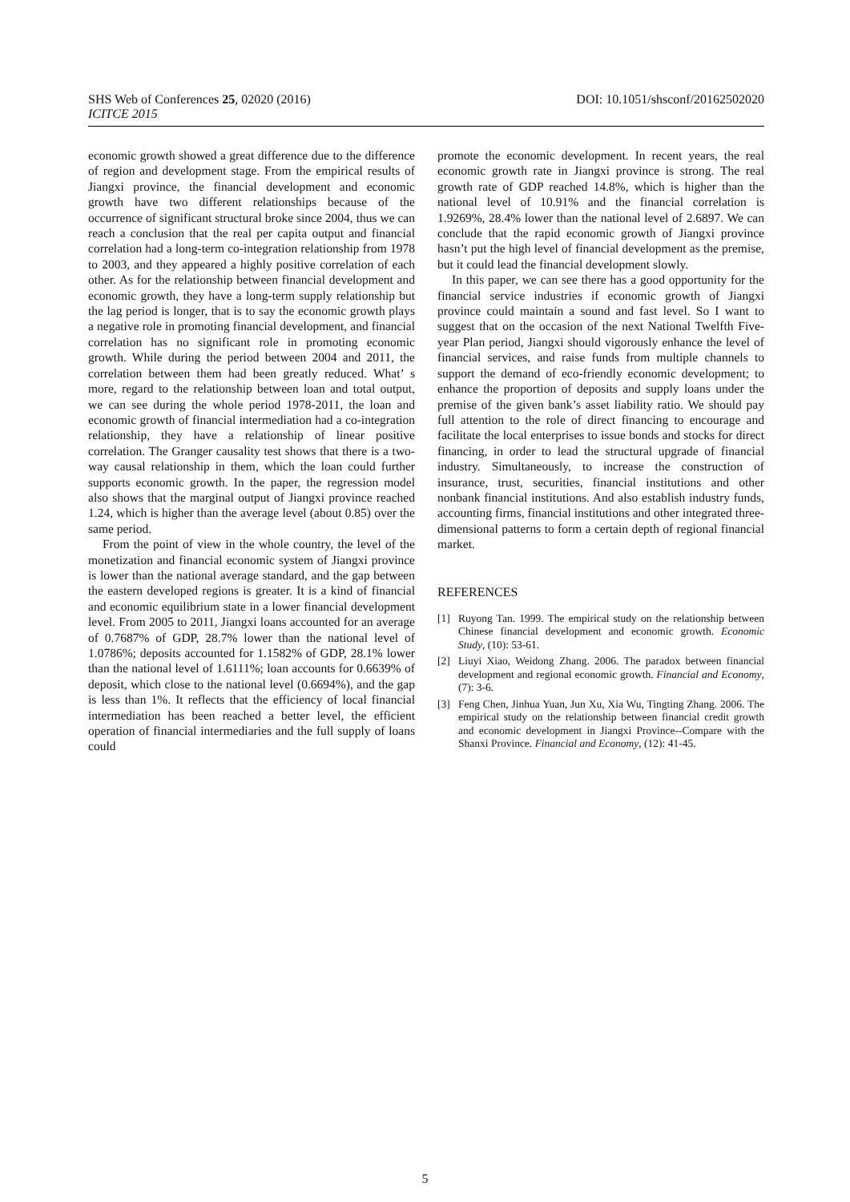SHS Web of Conferences 25, 02020 (2016)
ICITCE 2015
DOI: 10.1051/shsconf/20162502020
economic growth showed a great difference due to the difference of region and development stage. From the empirical results of Jiangxi province, the financial development and economic growth have two different relationships because of the occurrence of significant structural broke since 2004, thus we can reach a conclusion that the real per capita output and financial correlation had a long-term co-integration relationship from 1978 to 2003, and they appeared a highly positive correlation of each other. As for the relationship between financial development and economic growth, they have a long-term supply relationship but the lag period is longer, that is to say the economic growth plays a negative role in promoting financial development, and financial correlation has no significant role in promoting economic growth. While during the period between 2004 and 2011, the correlation between them had been greatly reduced. What’ s more, regard to the relationship between loan and total output, we can see during the whole period 1978-2011, the loan and economic growth of financial intermediation had a co-integration relationship, they have a relationship of linear positive correlation. The Granger causality test shows that there is a two-way causal relationship in them, which the loan could further supports economic growth. In the paper, the regression model also shows that the marginal output of Jiangxi province reached 1.24, which is higher than the average level (about 0.85) over the same period.
From the point of view in the whole country, the level of the monetization and financial economic system of Jiangxi province is lower than the national average standard, and the gap between the eastern developed regions is greater. It is a kind of financial and economic equilibrium state in a lower financial development level. From 2005 to 2011, Jiangxi loans accounted for an average of 0.7687% of GDP, 28.7% lower than the national level of 1.0786%; deposits accounted for 1.1582% of GDP, 28.1% lower than the national level of 1.6111%; loan accounts for 0.6639% of deposit, which close to the national level (0.6694%), and the gap is less than 1%. It reflects that the efficiency of local financial intermediation has been reached a better level, the efficient operation of financial intermediaries and the full supply of loans could
promote the economic development. In recent years, the real economic growth rate in Jiangxi province is strong. The real growth rate of GDP reached 14.8%, which is higher than the national level of 10.91% and the financial correlation is 1.9269%, 28.4% lower than the national level of 2.6897. We can conclude that the rapid economic growth of Jiangxi province hasn’t put the high level of financial development as the premise, but it could lead the financial development slowly.
In this paper, we can see there has a good opportunity for the financial service industries if economic growth of Jiangxi province could maintain a sound and fast level. So I want to suggest that on the occasion of the next National Twelfth Five-year Plan period, Jiangxi should vigorously enhance the level of financial services, and raise funds from multiple channels to support the demand of eco-friendly economic development; to enhance the proportion of deposits and supply loans under the premise of the given bank’s asset liability ratio. We should pay full attention to the role of direct financing to encourage and facilitate the local enterprises to issue bonds and stocks for direct financing, in order to lead the structural upgrade of financial industry. Simultaneously, to increase the construction of insurance, trust, securities, financial institutions and other nonbank financial institutions. And also establish industry funds, accounting firms, financial institutions and other integrated three-dimensional patterns to form a certain depth of regional financial market.
REFERENCES
[1] Ruyong Tan. 1999. The empirical study on the relationship between Chinese financial development and economic growth. Economic Study, (10): 53-61.
[2] Liuyi Xiao, Weidong Zhang. 2006. The paradox between financial development and regional economic growth. Financial and Economy, (7): 3-6.
[3] Feng Chen, Jinhua Yuan, Jun Xu, Xia Wu, Tingting Zhang. 2006. The empirical study on the relationship between financial credit growth and economic development in Jiangxi Province--Compare with the Shanxi Province. Financial and Economy, (12): 41-45.
5